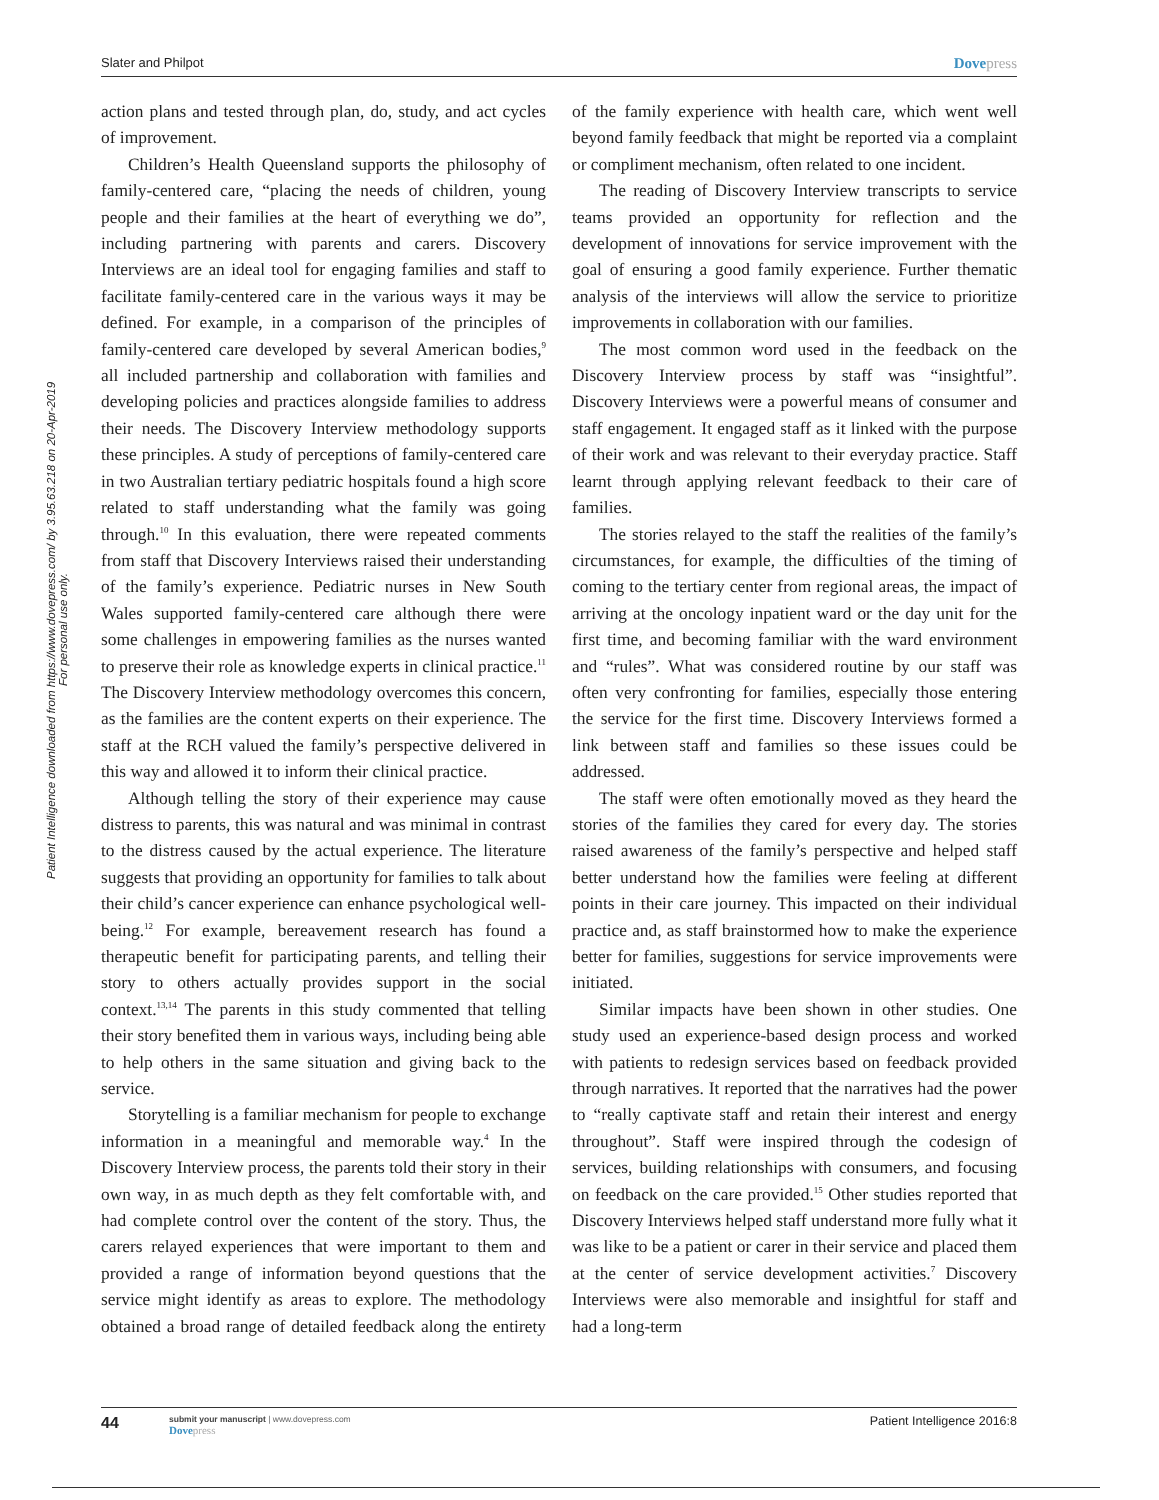Patient Intelligence downloaded from https://www.dovepress.com/ by 3.95.63.218 on 20-Apr-2019
For personal use only.
Slater and Philpot Dovepress
action plans and tested through plan, do, study, and act cycles of improvement.
Children’s Health Queensland supports the philosophy of family-centered care, “placing the needs of children, young people and their families at the heart of everything we do”, including partnering with parents and carers. Discovery Interviews are an ideal tool for engaging families and staff to facilitate family-centered care in the various ways it may be defined. For example, in a comparison of the principles of family-centered care developed by several American bodies,<sup>9</sup> all included partnership and collaboration with families and developing policies and practices alongside families to address their needs. The Discovery Interview methodology supports these principles. A study of perceptions of family-centered care in two Australian tertiary pediatric hospitals found a high score related to staff understanding what the family was going through.<sup>10</sup> In this evaluation, there were repeated comments from staff that Discovery Interviews raised their understanding of the family’s experience. Pediatric nurses in New South Wales supported family-centered care although there were some challenges in empowering families as the nurses wanted to preserve their role as knowledge experts in clinical practice.<sup>11</sup> The Discovery Interview methodology overcomes this concern, as the families are the content experts on their experience. The staff at the RCH valued the family’s perspective delivered in this way and allowed it to inform their clinical practice.
Although telling the story of their experience may cause distress to parents, this was natural and was minimal in contrast to the distress caused by the actual experience. The literature suggests that providing an opportunity for families to talk about their child’s cancer experience can enhance psychological well-being.<sup>12</sup> For example, bereavement research has found a therapeutic benefit for participating parents, and telling their story to others actually provides support in the social context.<sup>13,14</sup> The parents in this study commented that telling their story benefited them in various ways, including being able to help others in the same situation and giving back to the service.
Storytelling is a familiar mechanism for people to exchange information in a meaningful and memorable way.<sup>4</sup> In the Discovery Interview process, the parents told their story in their own way, in as much depth as they felt comfortable with, and had complete control over the content of the story. Thus, the carers relayed experiences that were important to them and provided a range of information beyond questions that the service might identify as areas to explore. The methodology obtained a broad range of detailed feedback along the entirety of the family experience with health care, which went well beyond family feedback that might be reported via a complaint or compliment mechanism, often related to one incident.
The reading of Discovery Interview transcripts to service teams provided an opportunity for reflection and the development of innovations for service improvement with the goal of ensuring a good family experience. Further thematic analysis of the interviews will allow the service to prioritize improvements in collaboration with our families.
The most common word used in the feedback on the Discovery Interview process by staff was “insightful”. Discovery Interviews were a powerful means of consumer and staff engagement. It engaged staff as it linked with the purpose of their work and was relevant to their everyday practice. Staff learnt through applying relevant feedback to their care of families.
The stories relayed to the staff the realities of the family’s circumstances, for example, the difficulties of the timing of coming to the tertiary center from regional areas, the impact of arriving at the oncology inpatient ward or the day unit for the first time, and becoming familiar with the ward environment and “rules”. What was considered routine by our staff was often very confronting for families, especially those entering the service for the first time. Discovery Interviews formed a link between staff and families so these issues could be addressed.
The staff were often emotionally moved as they heard the stories of the families they cared for every day. The stories raised awareness of the family’s perspective and helped staff better understand how the families were feeling at different points in their care journey. This impacted on their individual practice and, as staff brainstormed how to make the experience better for families, suggestions for service improvements were initiated.
Similar impacts have been shown in other studies. One study used an experience-based design process and worked with patients to redesign services based on feedback provided through narratives. It reported that the narratives had the power to “really captivate staff and retain their interest and energy throughout”. Staff were inspired through the codesign of services, building relationships with consumers, and focusing on feedback on the care provided.<sup>15</sup> Other studies reported that Discovery Interviews helped staff understand more fully what it was like to be a patient or carer in their service and placed them at the center of service development activities.<sup>7</sup> Discovery Interviews were also memorable and insightful for staff and had a long-term
44 submit your manuscript | www.dovepress.com
Dovepress Patient Intelligence 2016:8